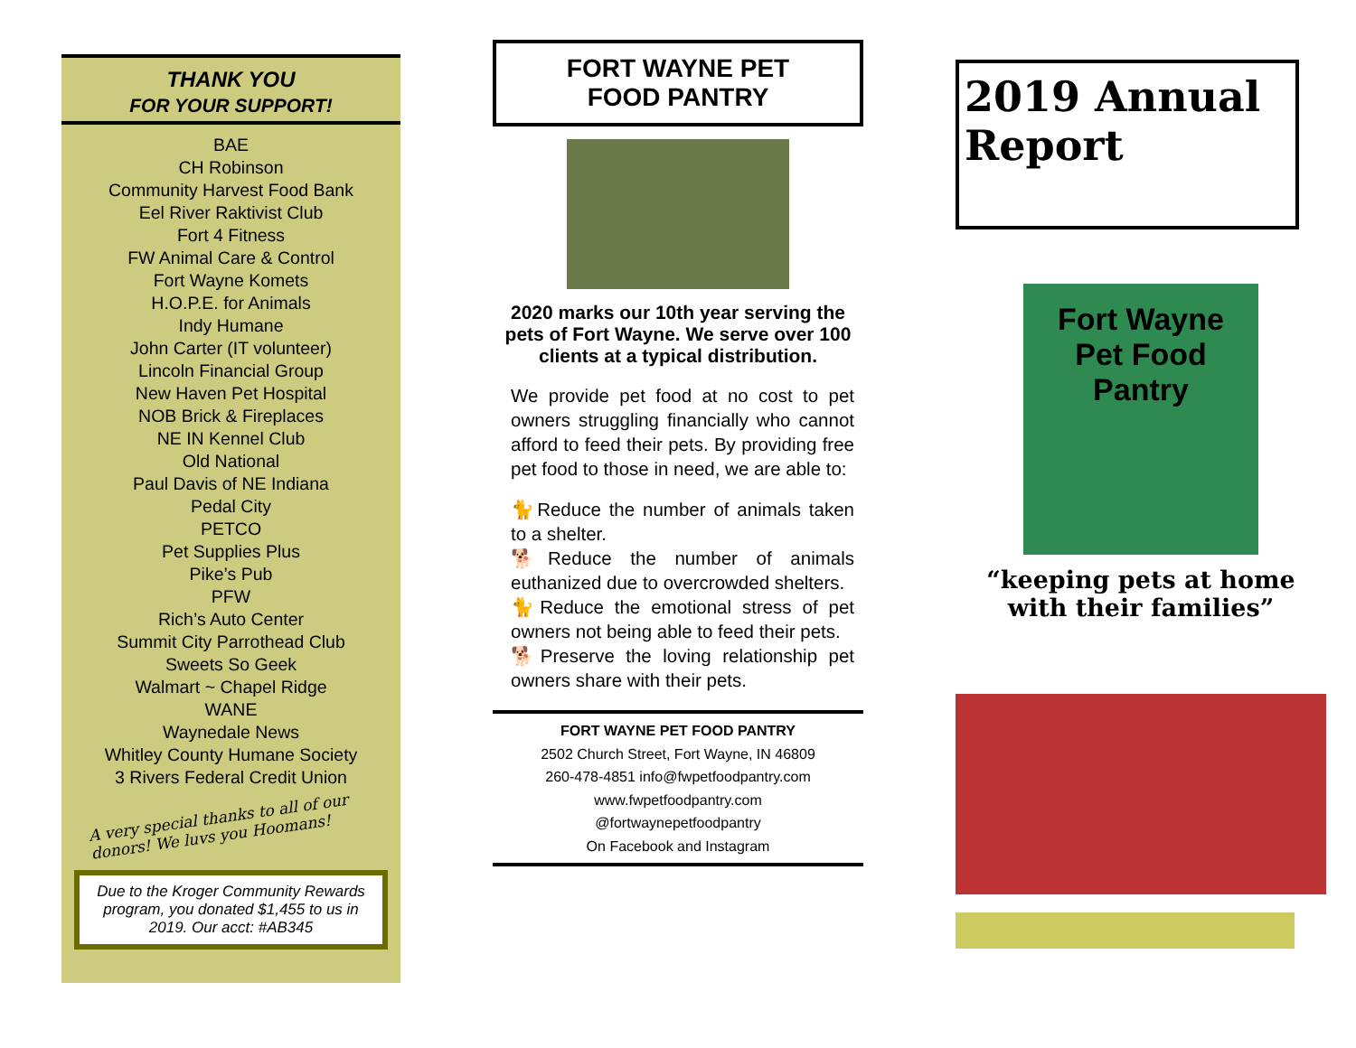THANK YOU
FOR YOUR SUPPORT!
BAE
CH Robinson
Community Harvest Food Bank
Eel River Raktivist Club
Fort 4 Fitness
FW Animal Care & Control
Fort Wayne Komets
H.O.P.E. for Animals
Indy Humane
John Carter (IT volunteer)
Lincoln Financial Group
New Haven Pet Hospital
NOB Brick & Fireplaces
NE IN Kennel Club
Old National
Paul Davis of NE Indiana
Pedal City
PETCO
Pet Supplies Plus
Pike’s Pub
PFW
Rich’s Auto Center
Summit City Parrothead Club
Sweets So Geek
Walmart ~ Chapel Ridge
WANE
Waynedale News
Whitley County Humane Society
3 Rivers Federal Credit Union
A very special thanks to all of our donors! We luvs you Hoomans!
Due to the Kroger Community Rewards program, you donated $1,455 to us in 2019. Our acct: #AB345
FORT WAYNE PET
FOOD PANTRY
2020 marks our 10th year serving the pets of Fort Wayne. We serve over 100 clients at a typical distribution.
We provide pet food at no cost to pet owners struggling financially who cannot afford to feed their pets. By providing free pet food to those in need, we are able to:
🐈Reduce the number of animals taken to a shelter.
🐕Reduce the number of animals euthanized due to overcrowded shelters.
🐈Reduce the emotional stress of pet owners not being able to feed their pets.
🐕Preserve the loving relationship pet owners share with their pets.
FORT WAYNE PET FOOD PANTRY
2502 Church Street, Fort Wayne, IN 46809
260-478-4851 info@fwpetfoodpantry.com
www.fwpetfoodpantry.com
@fortwaynepetfoodpantry
On Facebook and Instagram
2019 Annual
Report
Fort Wayne
Pet Food Pantry
“keeping pets at home
with their families”